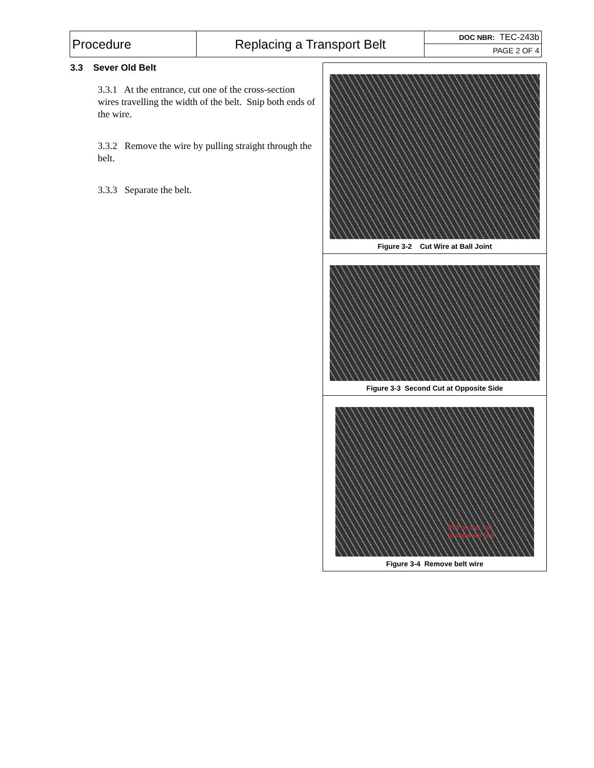| Procedure | Replacing a Transport Belt | DOC NBR: TEC-243b |
| | | PAGE 2 OF 4 |
3.3 Sever Old Belt
3.3.1 At the entrance, cut one of the cross-section wires travelling the width of the belt. Snip both ends of the wire.
3.3.2 Remove the wire by pulling straight through the belt.
3.3.3 Separate the belt.
Figure 3-2 Cut Wire at Ball Joint
Figure 3-3 Second Cut at Opposite Side
Pull on this rod
to separate belt
Figure 3-4 Remove belt wire